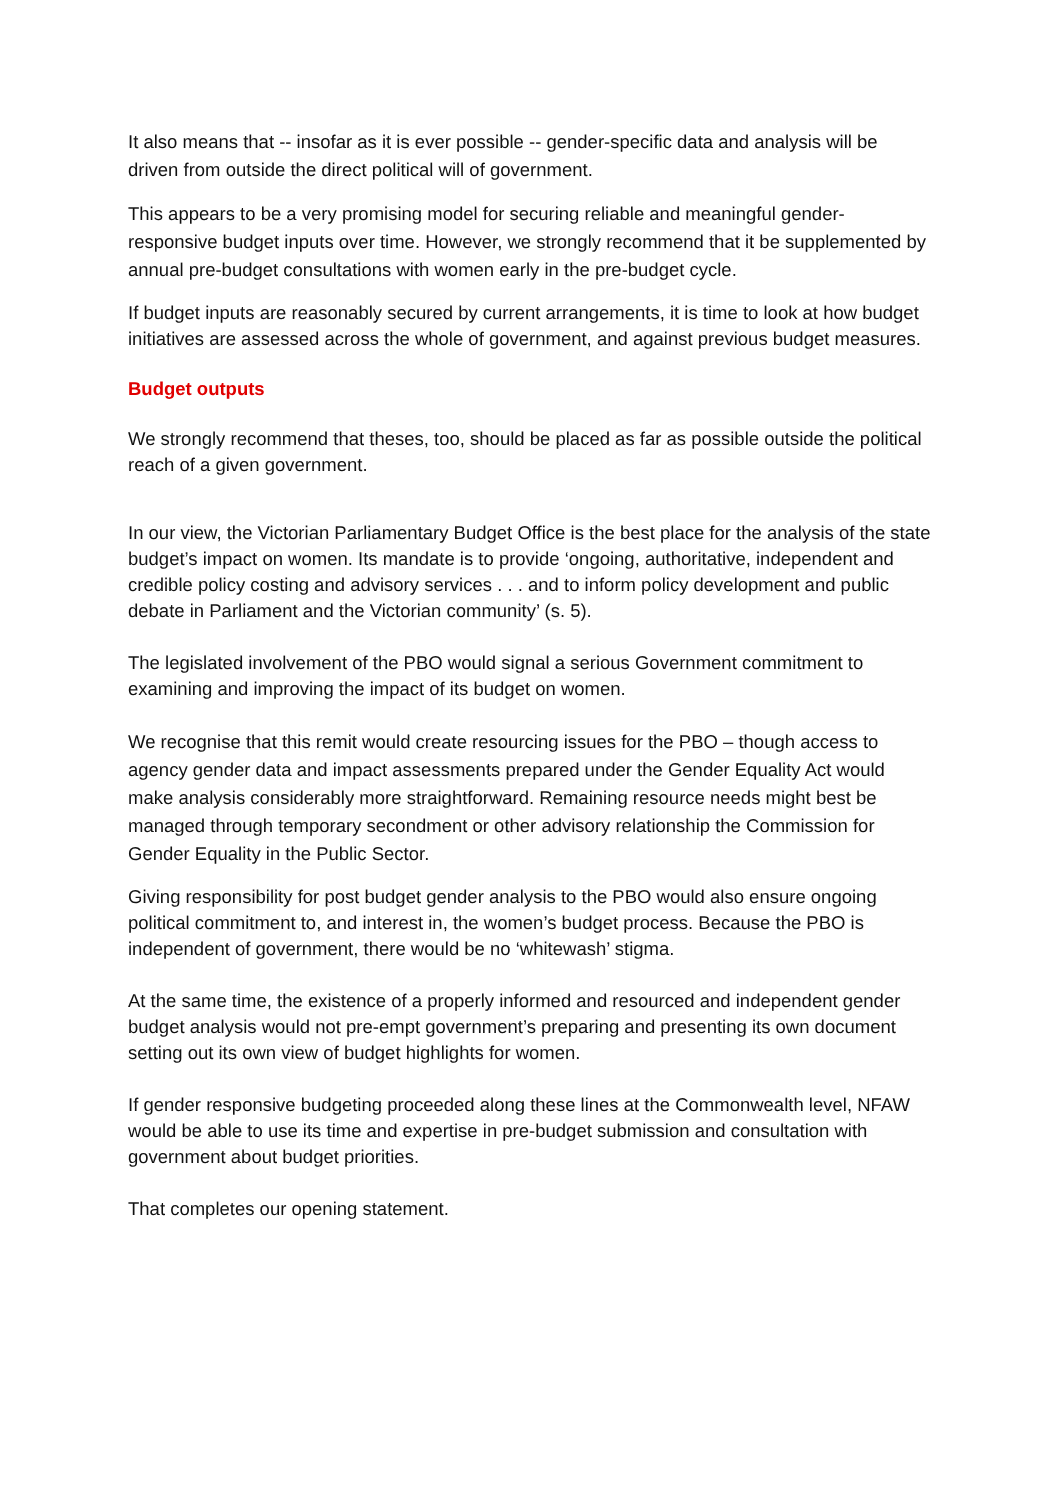It also means that -- insofar as it is ever possible -- gender-specific data and analysis will be driven from outside the direct political will of government.
This appears to be a very promising model for securing reliable and meaningful gender-responsive budget inputs over time. However, we strongly recommend that it be supplemented by annual pre-budget consultations with women early in the pre-budget cycle.
If budget inputs are reasonably secured by current arrangements, it is time to look at how budget initiatives are assessed across the whole of government, and against previous budget measures.
Budget outputs
We strongly recommend that theses, too, should be placed as far as possible outside the political reach of a given government.
In our view, the Victorian Parliamentary Budget Office is the best place for the analysis of the state budget’s impact on women. Its mandate is to provide ‘ongoing, authoritative, independent and credible policy costing and advisory services . . . and to inform policy development and public debate in Parliament and the Victorian community’ (s. 5).
The legislated involvement of the PBO would signal a serious Government commitment to examining and improving the impact of its budget on women.
We recognise that this remit would create resourcing issues for the PBO – though access to agency gender data and impact assessments prepared under the Gender Equality Act would make analysis considerably more straightforward. Remaining resource needs might best be managed through temporary secondment or other advisory relationship the Commission for Gender Equality in the Public Sector.
Giving responsibility for post budget gender analysis to the PBO would also ensure ongoing political commitment to, and interest in, the women’s budget process. Because the PBO is independent of government, there would be no ‘whitewash’ stigma.
At the same time, the existence of a properly informed and resourced and independent gender budget analysis would not pre-empt government’s preparing and presenting its own document setting out its own view of budget highlights for women.
If gender responsive budgeting proceeded along these lines at the Commonwealth level, NFAW would be able to use its time and expertise in pre-budget submission and consultation with government about budget priorities.
That completes our opening statement.